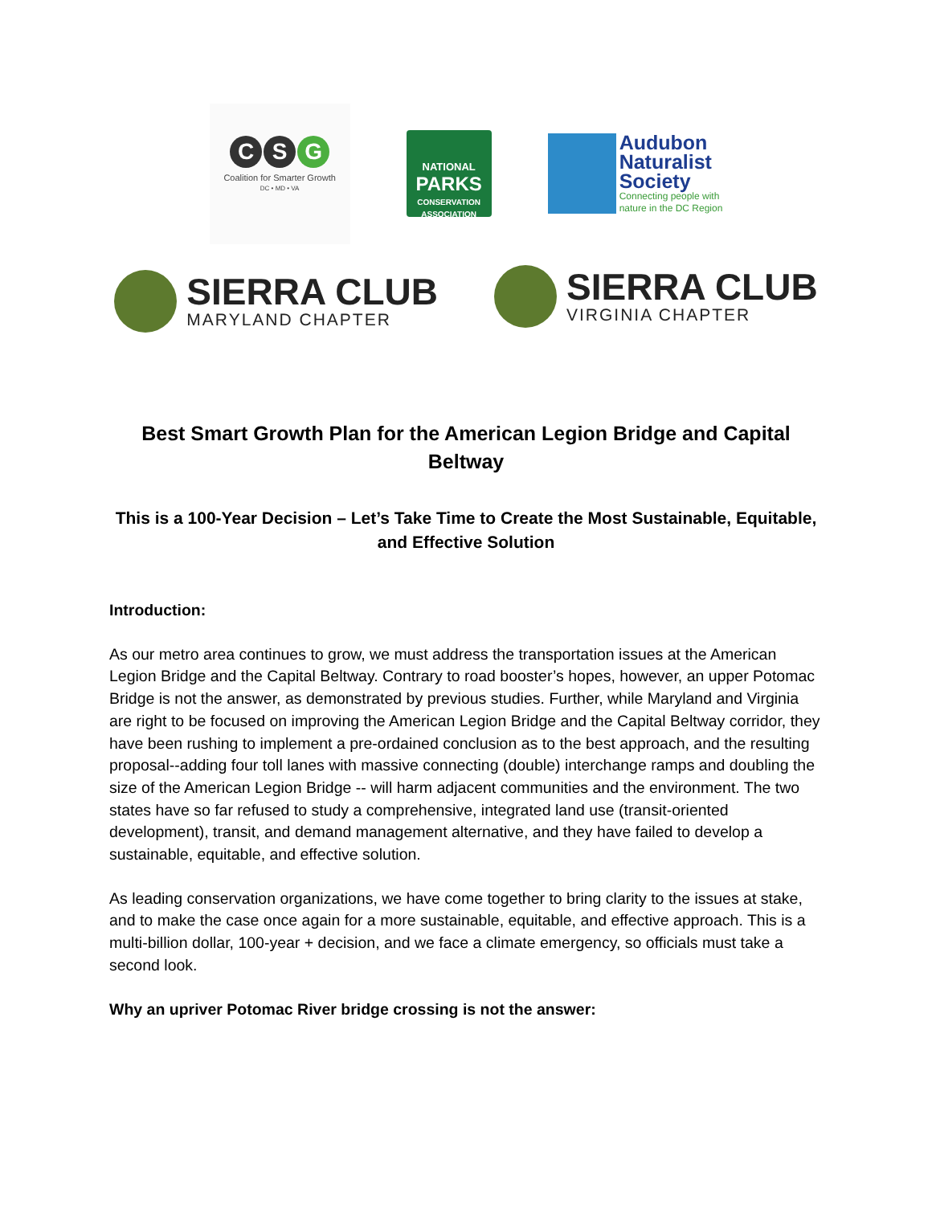C S G
Coalition for Smarter Growth
DC • MD • VA
NATIONAL
PARKS
CONSERVATION ASSOCIATION
Audubon
Naturalist
Society
Connecting people with
nature in the DC Region
SIERRA CLUB
MARYLAND CHAPTER
SIERRA CLUB
VIRGINIA CHAPTER
Best Smart Growth Plan for the American Legion Bridge and Capital Beltway
This is a 100-Year Decision – Let’s Take Time to Create the Most Sustainable, Equitable, and Effective Solution
Introduction:
As our metro area continues to grow, we must address the transportation issues at the American Legion Bridge and the Capital Beltway. Contrary to road booster’s hopes, however, an upper Potomac Bridge is not the answer, as demonstrated by previous studies. Further, while Maryland and Virginia are right to be focused on improving the American Legion Bridge and the Capital Beltway corridor, they have been rushing to implement a pre-ordained conclusion as to the best approach, and the resulting proposal--adding four toll lanes with massive connecting (double) interchange ramps and doubling the size of the American Legion Bridge -- will harm adjacent communities and the environment. The two states have so far refused to study a comprehensive, integrated land use (transit-oriented development), transit, and demand management alternative, and they have failed to develop a sustainable, equitable, and effective solution.
As leading conservation organizations, we have come together to bring clarity to the issues at stake, and to make the case once again for a more sustainable, equitable, and effective approach. This is a multi-billion dollar, 100-year + decision, and we face a climate emergency, so officials must take a second look.
Why an upriver Potomac River bridge crossing is not the answer: